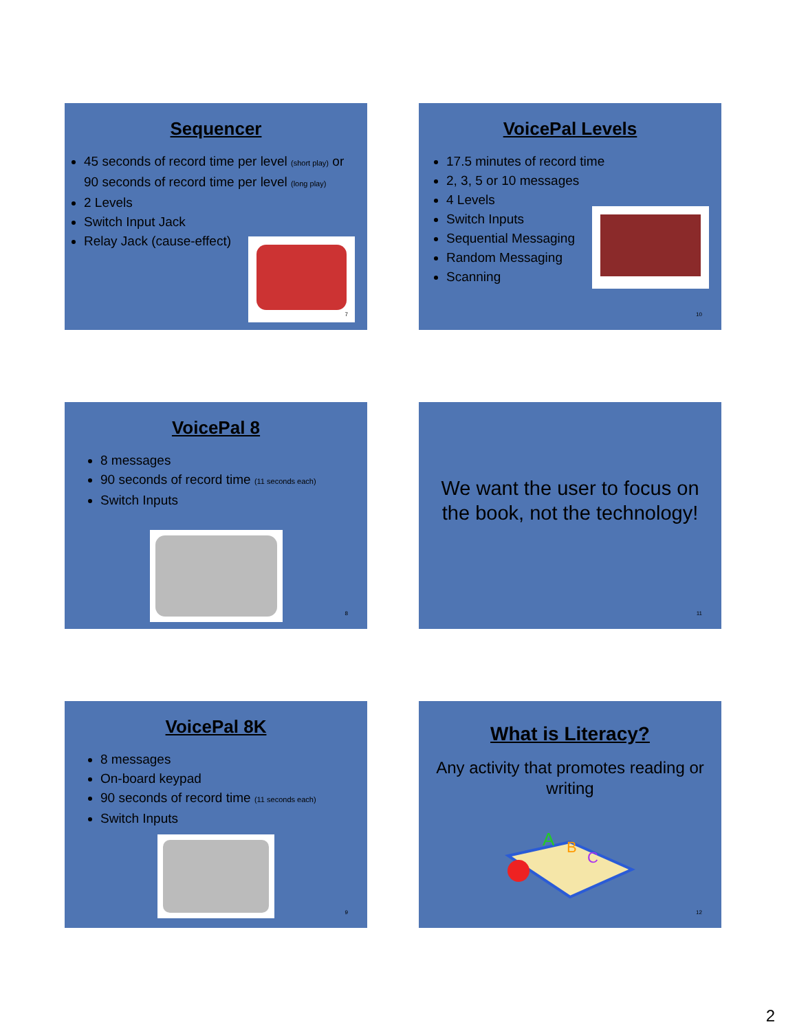Sequencer
45 seconds of record time per level (short play) or 90 seconds of record time per level (long play)
2 Levels
Switch Input Jack
Relay Jack (cause-effect)
7
VoicePal Levels
17.5 minutes of record time
2, 3, 5 or 10 messages
4 Levels
Switch Inputs
Sequential Messaging
Random Messaging
Scanning
10
VoicePal 8
8 messages
90 seconds of record time (11 seconds each)
Switch Inputs
8
We want the user to focus on the book, not the technology!
11
VoicePal 8K
8 messages
On-board keypad
90 seconds of record time (11 seconds each)
Switch Inputs
9
What is Literacy?
Any activity that promotes reading or writing
A
B
C
12
2